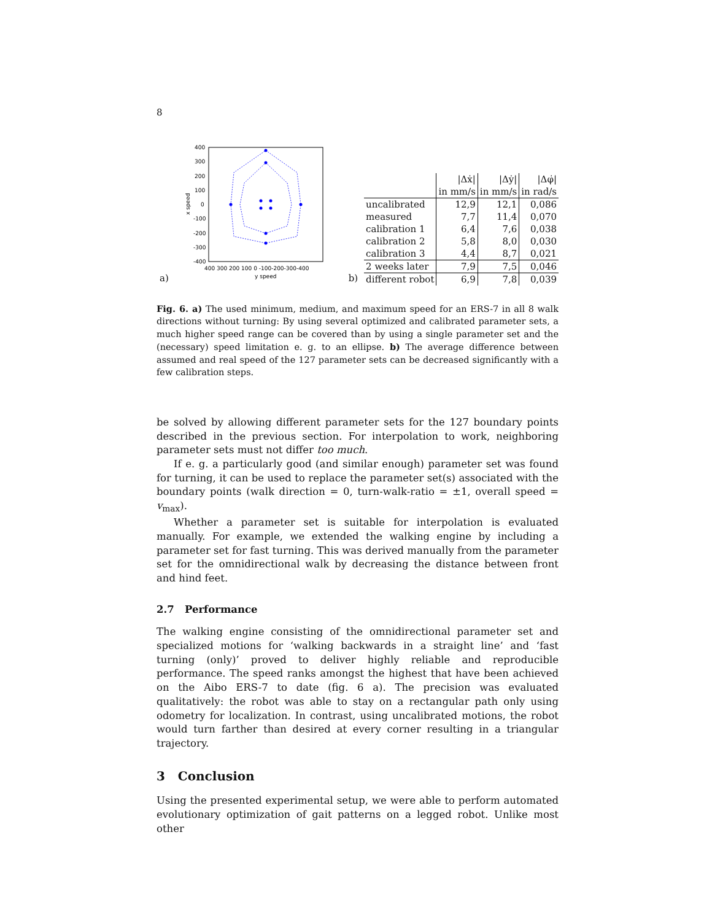8
a)
400
300
200
100
0
-100
-200
-300
-400
400 300 200 100 0 -100-200-300-400
y speed
x speed
b)
| | /Δẋ/ | /Δẏ/ | /Δφ̇/ |
| | in mm/s | in mm/s | in rad/s |
| uncalibrated | 12,9 | 12,1 | 0,086 |
| measured | 7,7 | 11,4 | 0,070 |
| calibration 1 | 6,4 | 7,6 | 0,038 |
| calibration 2 | 5,8 | 8,0 | 0,030 |
| calibration 3 | 4,4 | 8,7 | 0,021 |
| 2 weeks later | 7,9 | 7,5 | 0,046 |
| different robot | 6,9 | 7,8 | 0,039 |
Fig. 6. a) The used minimum, medium, and maximum speed for an ERS-7 in all 8 walk directions without turning: By using several optimized and calibrated parameter sets, a much higher speed range can be covered than by using a single parameter set and the (necessary) speed limitation e. g. to an ellipse. b) The average difference between assumed and real speed of the 127 parameter sets can be decreased significantly with a few calibration steps.
be solved by allowing different parameter sets for the 127 boundary points described in the previous section. For interpolation to work, neighboring parameter sets must not differ too much.
If e. g. a particularly good (and similar enough) parameter set was found for turning, it can be used to replace the parameter set(s) associated with the boundary points (walk direction = 0, turn-walk-ratio = ±1, overall speed = v<sub>max</sub>).
Whether a parameter set is suitable for interpolation is evaluated manually. For example, we extended the walking engine by including a parameter set for fast turning. This was derived manually from the parameter set for the omnidirectional walk by decreasing the distance between front and hind feet.
2.7 Performance
The walking engine consisting of the omnidirectional parameter set and specialized motions for ‘walking backwards in a straight line’ and ‘fast turning (only)’ proved to deliver highly reliable and reproducible performance. The speed ranks amongst the highest that have been achieved on the Aibo ERS-7 to date (fig. 6 a). The precision was evaluated qualitatively: the robot was able to stay on a rectangular path only using odometry for localization. In contrast, using uncalibrated motions, the robot would turn farther than desired at every corner resulting in a triangular trajectory.
3 Conclusion
Using the presented experimental setup, we were able to perform automated evolutionary optimization of gait patterns on a legged robot. Unlike most other